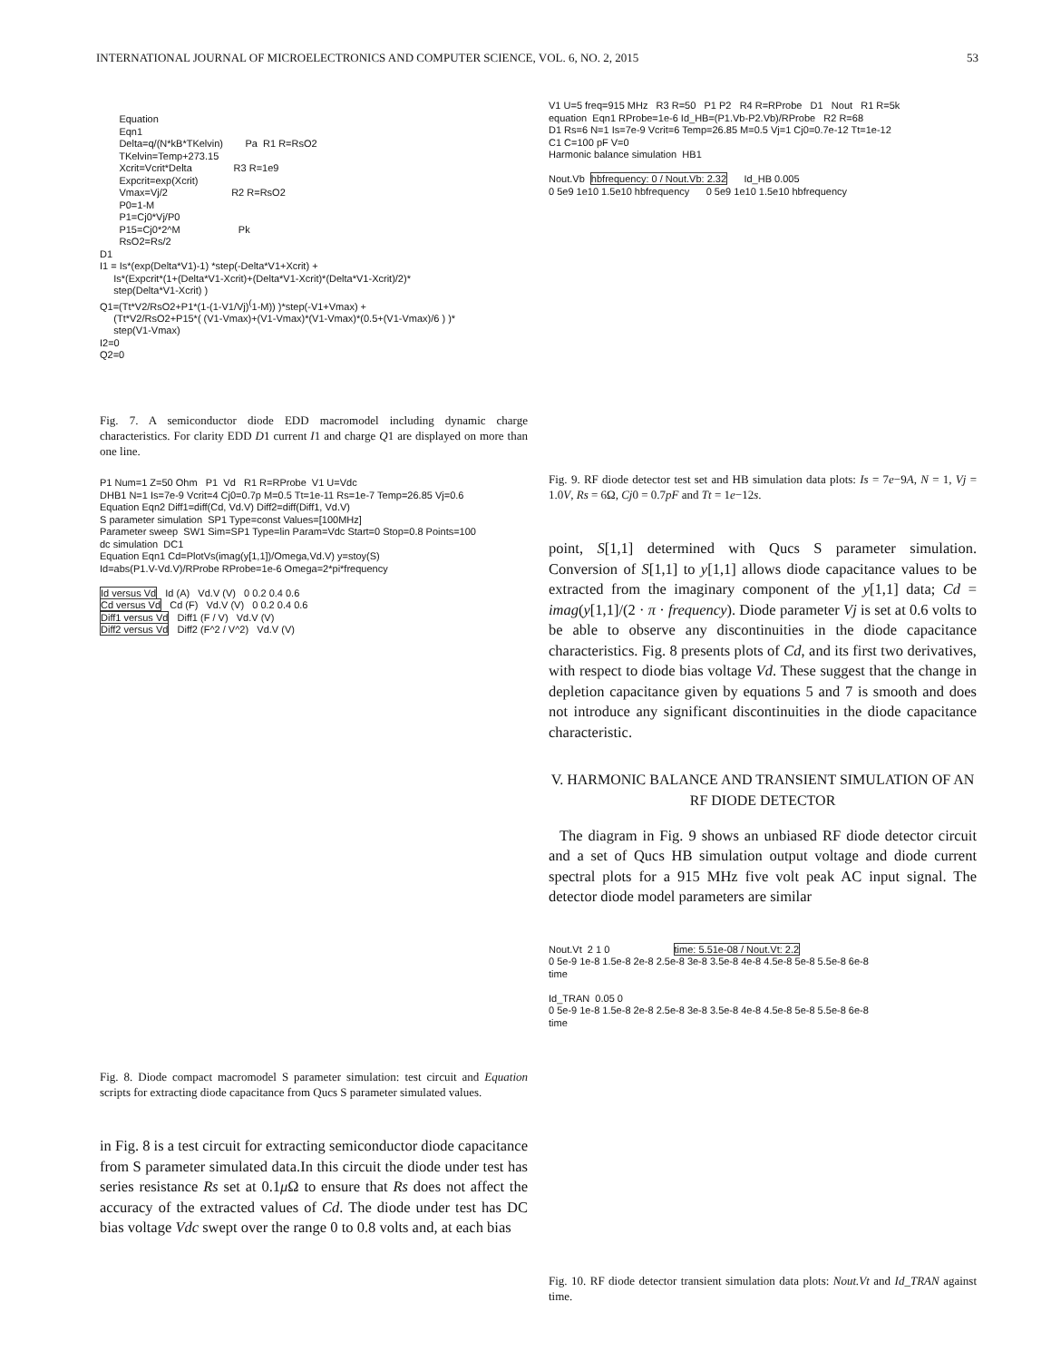INTERNATIONAL JOURNAL OF MICROELECTRONICS AND COMPUTER SCIENCE, VOL. 6, NO. 2, 2015 53
Equation Eqn1 Delta=q/(N*kB*TKelvin) Pa R1 R=RsO2 TKelvin=Temp+273.15 Xcrit=Vcrit*Delta R3 R=1e9 Expcrit=exp(Xcrit) Vmax=Vj/2 R2 R=RsO2 P0=1-M P1=Cj0*Vj/P0 P15=Cj0*2^M Pk RsO2=Rs/2 D1 I1 = Is*(exp(Delta*V1)-1) *step(-Delta*V1+Xcrit) + Is*(Expcrit*(1+(Delta*V1-Xcrit)+(Delta*V1-Xcrit)*(Delta*V1-Xcrit)/2)* step(Delta*V1-Xcrit) ) Q1=(Tt*V2/RsO2+P1*(1-(1-V1/Vj)<sup>(</sup>1-M)) )*step(-V1+Vmax) + (Tt*V2/RsO2+P15*( (V1-Vmax)+(V1-Vmax)*(V1-Vmax)*(0.5+(V1-Vmax)/6 ) )* step(V1-Vmax) I2=0 Q2=0
Fig. 7. A semiconductor diode EDD macromodel including dynamic charge characteristics. For clarity EDD D1 current I1 and charge Q1 are displayed on more than one line.
P1 Num=1 Z=50 Ohm P1 Vd R1 R=RProbe V1 U=Vdc DHB1 N=1 Is=7e-9 Vcrit=4 Cj0=0.7p M=0.5 Tt=1e-11 Rs=1e-7 Temp=26.85 Vj=0.6 Equation Eqn2 Diff1=diff(Cd, Vd.V) Diff2=diff(Diff1, Vd.V) S parameter simulation SP1 Type=const Values=[100MHz] Parameter sweep SW1 Sim=SP1 Type=lin Param=Vdc Start=0 Stop=0.8 Points=100 dc simulation DC1 Equation Eqn1 Cd=PlotVs(imag(y[1,1])/Omega,Vd.V) y=stoy(S) Id=abs(P1.V-Vd.V)/RProbe RProbe=1e-6 Omega=2*pi*frequency Id versus Vd Id (A) Vd.V (V) 0 0.2 0.4 0.6 Cd versus Vd Cd (F) Vd.V (V) 0 0.2 0.4 0.6 Diff1 versus Vd Diff1 (F / V) Vd.V (V) Diff2 versus Vd Diff2 (F^2 / V^2) Vd.V (V)
Fig. 8. Diode compact macromodel S parameter simulation: test circuit and Equation scripts for extracting diode capacitance from Qucs S parameter simulated values.
in Fig. 8 is a test circuit for extracting semiconductor diode capacitance from S parameter simulated data.In this circuit the diode under test has series resistance Rs set at 0.1μ Ω to ensure that Rs does not affect the accuracy of the extracted values of Cd. The diode under test has DC bias voltage Vdc swept over the range 0 to 0.8 volts and, at each bias
V1 U=5 freq=915 MHz R3 R=50 P1 P2 R4 R=RProbe D1 Nout R1 R=5k equation Eqn1 RProbe=1e-6 Id_HB=(P1.Vb-P2.Vb)/RProbe R2 R=68 D1 Rs=6 N=1 Is=7e-9 Vcrit=6 Temp=26.85 M=0.5 Vj=1 Cj0=0.7e-12 Tt=1e-12 C1 C=100 pF V=0 Harmonic balance simulation HB1 Nout.Vb hbfrequency: 0 / Nout.Vb: 2.32 Id_HB 0.005 0 5e9 1e10 1.5e10 hbfrequency 0 5e9 1e10 1.5e10 hbfrequency
Fig. 9. RF diode detector test set and HB simulation data plots: Is = 7e−9A, N = 1, Vj = 1.0V, Rs = 6Ω, Cj0 = 0.7pF and Tt = 1e−12s.
point, S[1,1] determined with Qucs S parameter simulation. Conversion of S[1,1] to y[1,1] allows diode capacitance values to be extracted from the imaginary component of the y[1,1] data; Cd = imag(y[1,1]/(2 · π · frequency). Diode parameter Vj is set at 0.6 volts to be able to observe any discontinuities in the diode capacitance characteristics. Fig. 8 presents plots of Cd, and its first two derivatives, with respect to diode bias voltage Vd. These suggest that the change in depletion capacitance given by equations 5 and 7 is smooth and does not introduce any significant discontinuities in the diode capacitance characteristic.
V. HARMONIC BALANCE AND TRANSIENT SIMULATION OF AN RF DIODE DETECTOR
The diagram in Fig. 9 shows an unbiased RF diode detector circuit and a set of Qucs HB simulation output voltage and diode current spectral plots for a 915 MHz five volt peak AC input signal. The detector diode model parameters are similar
Nout.Vt 2 1 0 time: 5.51e-08 / Nout.Vt: 2.2 0 5e-9 1e-8 1.5e-8 2e-8 2.5e-8 3e-8 3.5e-8 4e-8 4.5e-8 5e-8 5.5e-8 6e-8 time Id_TRAN 0.05 0 0 5e-9 1e-8 1.5e-8 2e-8 2.5e-8 3e-8 3.5e-8 4e-8 4.5e-8 5e-8 5.5e-8 6e-8 time
Fig. 10. RF diode detector transient simulation data plots: Nout.Vt and Id_TRAN against time.